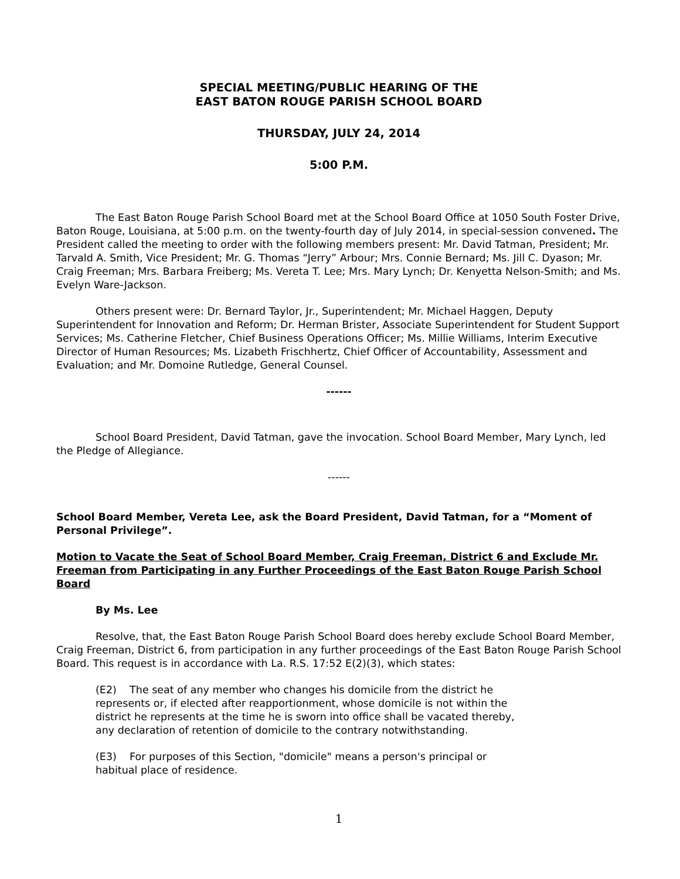SPECIAL MEETING/PUBLIC HEARING OF THE
EAST BATON ROUGE PARISH SCHOOL BOARD
THURSDAY, JULY 24, 2014
5:00 P.M.
The East Baton Rouge Parish School Board met at the School Board Office at 1050 South Foster Drive, Baton Rouge, Louisiana, at 5:00 p.m. on the twenty-fourth day of July 2014, in special-session convened. The President called the meeting to order with the following members present: Mr. David Tatman, President; Mr. Tarvald A. Smith, Vice President; Mr. G. Thomas “Jerry” Arbour; Mrs. Connie Bernard; Ms. Jill C. Dyason; Mr. Craig Freeman; Mrs. Barbara Freiberg; Ms. Vereta T. Lee; Mrs. Mary Lynch; Dr. Kenyetta Nelson-Smith; and Ms. Evelyn Ware-Jackson.
Others present were: Dr. Bernard Taylor, Jr., Superintendent; Mr. Michael Haggen, Deputy Superintendent for Innovation and Reform; Dr. Herman Brister, Associate Superintendent for Student Support Services; Ms. Catherine Fletcher, Chief Business Operations Officer; Ms. Millie Williams, Interim Executive Director of Human Resources; Ms. Lizabeth Frischhertz, Chief Officer of Accountability, Assessment and Evaluation; and Mr. Domoine Rutledge, General Counsel.
------
School Board President, David Tatman, gave the invocation. School Board Member, Mary Lynch, led the Pledge of Allegiance.
------
School Board Member, Vereta Lee, ask the Board President, David Tatman, for a “Moment of Personal Privilege”.
Motion to Vacate the Seat of School Board Member, Craig Freeman, District 6 and Exclude Mr. Freeman from Participating in any Further Proceedings of the East Baton Rouge Parish School Board
By Ms. Lee
Resolve, that, the East Baton Rouge Parish School Board does hereby exclude School Board Member, Craig Freeman, District 6, from participation in any further proceedings of the East Baton Rouge Parish School Board. This request is in accordance with La. R.S. 17:52 E(2)(3), which states:
(E2) The seat of any member who changes his domicile from the district he represents or, if elected after reapportionment, whose domicile is not within the district he represents at the time he is sworn into office shall be vacated thereby, any declaration of retention of domicile to the contrary notwithstanding.
(E3) For purposes of this Section, "domicile" means a person's principal or habitual place of residence.
1